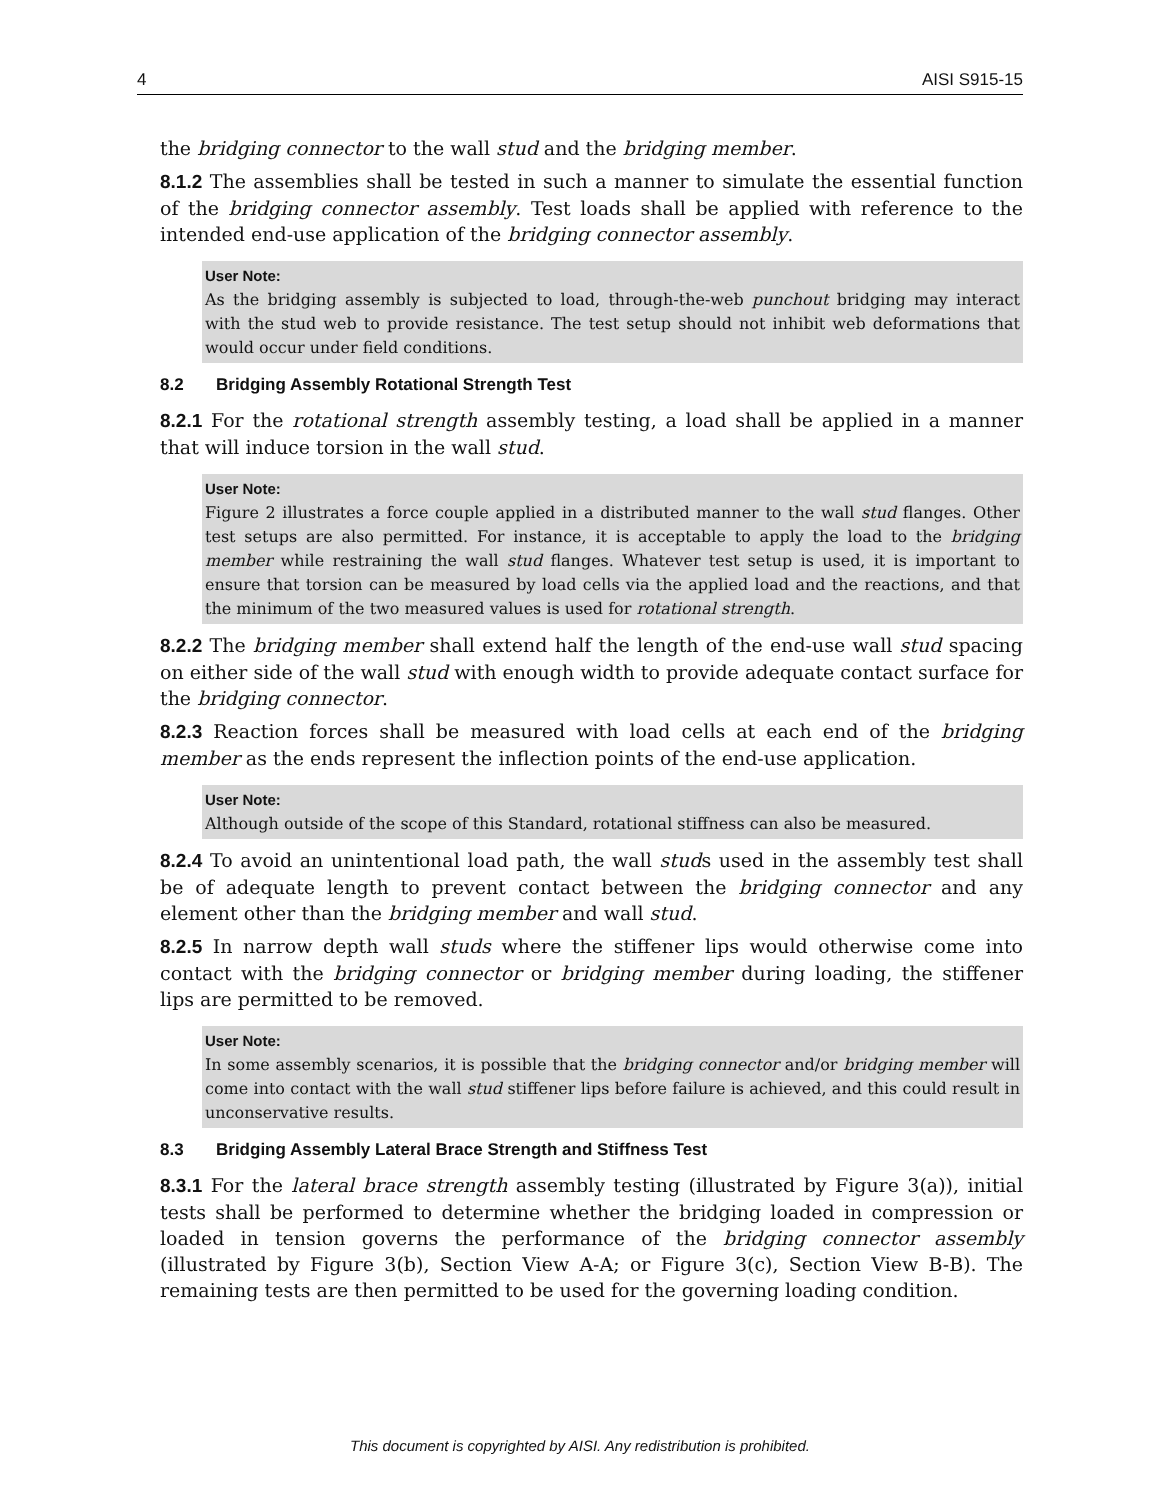4 AISI S915-15
the bridging connector to the wall stud and the bridging member.
8.1.2 The assemblies shall be tested in such a manner to simulate the essential function of the bridging connector assembly. Test loads shall be applied with reference to the intended end-use application of the bridging connector assembly.
User Note:
As the bridging assembly is subjected to load, through-the-web punchout bridging may interact with the stud web to provide resistance. The test setup should not inhibit web deformations that would occur under field conditions.
8.2 Bridging Assembly Rotational Strength Test
8.2.1 For the rotational strength assembly testing, a load shall be applied in a manner that will induce torsion in the wall stud.
User Note:
Figure 2 illustrates a force couple applied in a distributed manner to the wall stud flanges. Other test setups are also permitted. For instance, it is acceptable to apply the load to the bridging member while restraining the wall stud flanges. Whatever test setup is used, it is important to ensure that torsion can be measured by load cells via the applied load and the reactions, and that the minimum of the two measured values is used for rotational strength.
8.2.2 The bridging member shall extend half the length of the end-use wall stud spacing on either side of the wall stud with enough width to provide adequate contact surface for the bridging connector.
8.2.3 Reaction forces shall be measured with load cells at each end of the bridging member as the ends represent the inflection points of the end-use application.
User Note:
Although outside of the scope of this Standard, rotational stiffness can also be measured.
8.2.4 To avoid an unintentional load path, the wall studs used in the assembly test shall be of adequate length to prevent contact between the bridging connector and any element other than the bridging member and wall stud.
8.2.5 In narrow depth wall studs where the stiffener lips would otherwise come into contact with the bridging connector or bridging member during loading, the stiffener lips are permitted to be removed.
User Note:
In some assembly scenarios, it is possible that the bridging connector and/or bridging member will come into contact with the wall stud stiffener lips before failure is achieved, and this could result in unconservative results.
8.3 Bridging Assembly Lateral Brace Strength and Stiffness Test
8.3.1 For the lateral brace strength assembly testing (illustrated by Figure 3(a)), initial tests shall be performed to determine whether the bridging loaded in compression or loaded in tension governs the performance of the bridging connector assembly (illustrated by Figure 3(b), Section View A-A; or Figure 3(c), Section View B-B). The remaining tests are then permitted to be used for the governing loading condition.
This document is copyrighted by AISI. Any redistribution is prohibited.